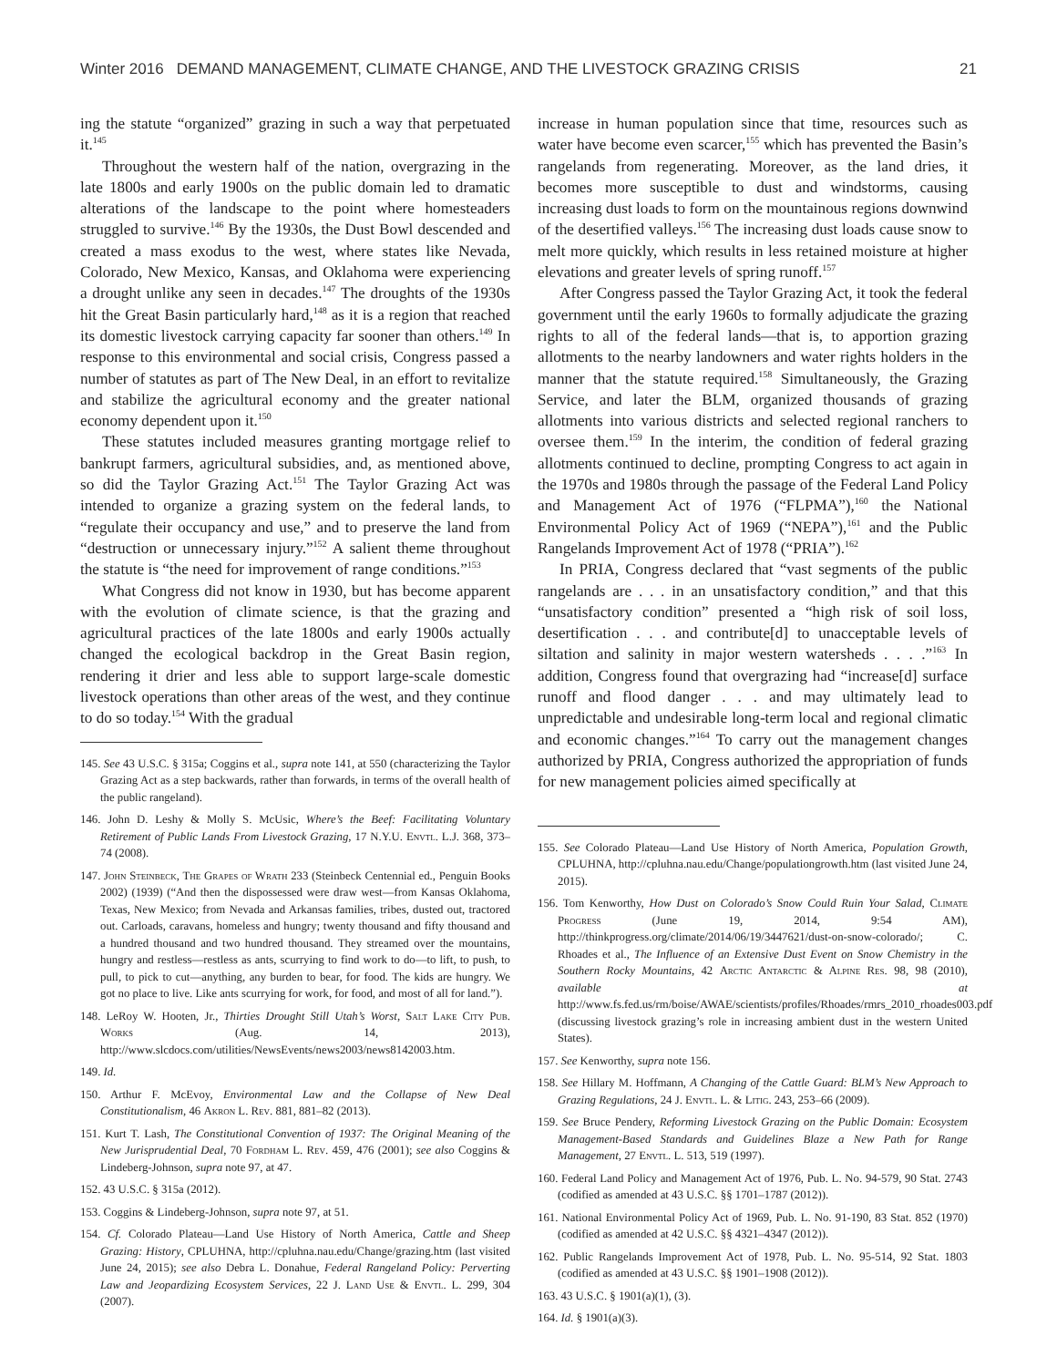Winter 2016 DEMAND MANAGEMENT, CLIMATE CHANGE, AND THE LIVESTOCK GRAZING CRISIS 21
ing the statute “organized” grazing in such a way that perpetuated it.<sup>145</sup>
Throughout the western half of the nation, overgrazing in the late 1800s and early 1900s on the public domain led to dramatic alterations of the landscape to the point where homesteaders struggled to survive.<sup>146</sup> By the 1930s, the Dust Bowl descended and created a mass exodus to the west, where states like Nevada, Colorado, New Mexico, Kansas, and Oklahoma were experiencing a drought unlike any seen in decades.<sup>147</sup> The droughts of the 1930s hit the Great Basin particularly hard,<sup>148</sup> as it is a region that reached its domestic livestock carrying capacity far sooner than others.<sup>149</sup> In response to this environmental and social crisis, Congress passed a number of statutes as part of The New Deal, in an effort to revitalize and stabilize the agricultural economy and the greater national economy dependent upon it.<sup>150</sup>
These statutes included measures granting mortgage relief to bankrupt farmers, agricultural subsidies, and, as mentioned above, so did the Taylor Grazing Act.<sup>151</sup> The Taylor Grazing Act was intended to organize a grazing system on the federal lands, to “regulate their occupancy and use,” and to preserve the land from “destruction or unnecessary injury.”<sup>152</sup> A salient theme throughout the statute is “the need for improvement of range conditions.”<sup>153</sup>
What Congress did not know in 1930, but has become apparent with the evolution of climate science, is that the grazing and agricultural practices of the late 1800s and early 1900s actually changed the ecological backdrop in the Great Basin region, rendering it drier and less able to support large-scale domestic livestock operations than other areas of the west, and they continue to do so today.<sup>154</sup> With the gradual
145. See 43 U.S.C. § 315a; Coggins et al., supra note 141, at 550 (characterizing the Taylor Grazing Act as a step backwards, rather than forwards, in terms of the overall health of the public rangeland).
146. John D. Leshy & Molly S. McUsic, Where’s the Beef: Facilitating Voluntary Retirement of Public Lands From Livestock Grazing, 17 N.Y.U. Envtl. L.J. 368, 373–74 (2008).
147. John Steinbeck, The Grapes of Wrath 233 (Steinbeck Centennial ed., Penguin Books 2002) (1939) (“And then the dispossessed were draw west—from Kansas Oklahoma, Texas, New Mexico; from Nevada and Arkansas families, tribes, dusted out, tractored out. Carloads, caravans, homeless and hungry; twenty thousand and fifty thousand and a hundred thousand and two hundred thousand. They streamed over the mountains, hungry and restless—restless as ants, scurrying to find work to do—to lift, to push, to pull, to pick to cut—anything, any burden to bear, for food. The kids are hungry. We got no place to live. Like ants scurrying for work, for food, and most of all for land.”).
148. LeRoy W. Hooten, Jr., Thirties Drought Still Utah’s Worst, Salt Lake City Pub. Works (Aug. 14, 2013), http://www.slcdocs.com/utilities/NewsEvents/news2003/news8142003.htm.
149. Id.
150. Arthur F. McEvoy, Environmental Law and the Collapse of New Deal Constitutionalism, 46 Akron L. Rev. 881, 881–82 (2013).
151. Kurt T. Lash, The Constitutional Convention of 1937: The Original Meaning of the New Jurisprudential Deal, 70 Fordham L. Rev. 459, 476 (2001); see also Coggins & Lindeberg-Johnson, supra note 97, at 47.
152. 43 U.S.C. § 315a (2012).
153. Coggins & Lindeberg-Johnson, supra note 97, at 51.
154. Cf. Colorado Plateau—Land Use History of North America, Cattle and Sheep Grazing: History, CPLUHNA, http://cpluhna.nau.edu/Change/grazing.htm (last visited June 24, 2015); see also Debra L. Donahue, Federal Rangeland Policy: Perverting Law and Jeopardizing Ecosystem Services, 22 J. Land Use & Envtl. L. 299, 304 (2007).
increase in human population since that time, resources such as water have become even scarcer,<sup>155</sup> which has prevented the Basin’s rangelands from regenerating. Moreover, as the land dries, it becomes more susceptible to dust and windstorms, causing increasing dust loads to form on the mountainous regions downwind of the desertified valleys.<sup>156</sup> The increasing dust loads cause snow to melt more quickly, which results in less retained moisture at higher elevations and greater levels of spring runoff.<sup>157</sup>
After Congress passed the Taylor Grazing Act, it took the federal government until the early 1960s to formally adjudicate the grazing rights to all of the federal lands—that is, to apportion grazing allotments to the nearby landowners and water rights holders in the manner that the statute required.<sup>158</sup> Simultaneously, the Grazing Service, and later the BLM, organized thousands of grazing allotments into various districts and selected regional ranchers to oversee them.<sup>159</sup> In the interim, the condition of federal grazing allotments continued to decline, prompting Congress to act again in the 1970s and 1980s through the passage of the Federal Land Policy and Management Act of 1976 (“FLPMA”),<sup>160</sup> the National Environmental Policy Act of 1969 (“NEPA”),<sup>161</sup> and the Public Rangelands Improvement Act of 1978 (“PRIA”).<sup>162</sup>
In PRIA, Congress declared that “vast segments of the public rangelands are . . . in an unsatisfactory condition,” and that this “unsatisfactory condition” presented a “high risk of soil loss, desertification . . . and contribute[d] to unacceptable levels of siltation and salinity in major western watersheds . . . .”<sup>163</sup> In addition, Congress found that overgrazing had “increase[d] surface runoff and flood danger . . . and may ultimately lead to unpredictable and undesirable long-term local and regional climatic and economic changes.”<sup>164</sup> To carry out the management changes authorized by PRIA, Congress authorized the appropriation of funds for new management policies aimed specifically at
155. See Colorado Plateau—Land Use History of North America, Population Growth, CPLUHNA, http://cpluhna.nau.edu/Change/populationgrowth.htm (last visited June 24, 2015).
156. Tom Kenworthy, How Dust on Colorado’s Snow Could Ruin Your Salad, Climate Progress (June 19, 2014, 9:54 AM), http://thinkprogress.org/climate/2014/06/19/3447621/dust-on-snow-colorado/; C. Rhoades et al., The Influence of an Extensive Dust Event on Snow Chemistry in the Southern Rocky Mountains, 42 Arctic Antarctic & Alpine Res. 98, 98 (2010), available at http://www.fs.fed.us/rm/boise/AWAE/scientists/profiles/Rhoades/rmrs_2010_rhoades003.pdf (discussing livestock grazing’s role in increasing ambient dust in the western United States).
157. See Kenworthy, supra note 156.
158. See Hillary M. Hoffmann, A Changing of the Cattle Guard: BLM’s New Approach to Grazing Regulations, 24 J. Envtl. L. & Litig. 243, 253–66 (2009).
159. See Bruce Pendery, Reforming Livestock Grazing on the Public Domain: Ecosystem Management-Based Standards and Guidelines Blaze a New Path for Range Management, 27 Envtl. L. 513, 519 (1997).
160. Federal Land Policy and Management Act of 1976, Pub. L. No. 94-579, 90 Stat. 2743 (codified as amended at 43 U.S.C. §§ 1701–1787 (2012)).
161. National Environmental Policy Act of 1969, Pub. L. No. 91-190, 83 Stat. 852 (1970) (codified as amended at 42 U.S.C. §§ 4321–4347 (2012)).
162. Public Rangelands Improvement Act of 1978, Pub. L. No. 95-514, 92 Stat. 1803 (codified as amended at 43 U.S.C. §§ 1901–1908 (2012)).
163. 43 U.S.C. § 1901(a)(1), (3).
164. Id. § 1901(a)(3).